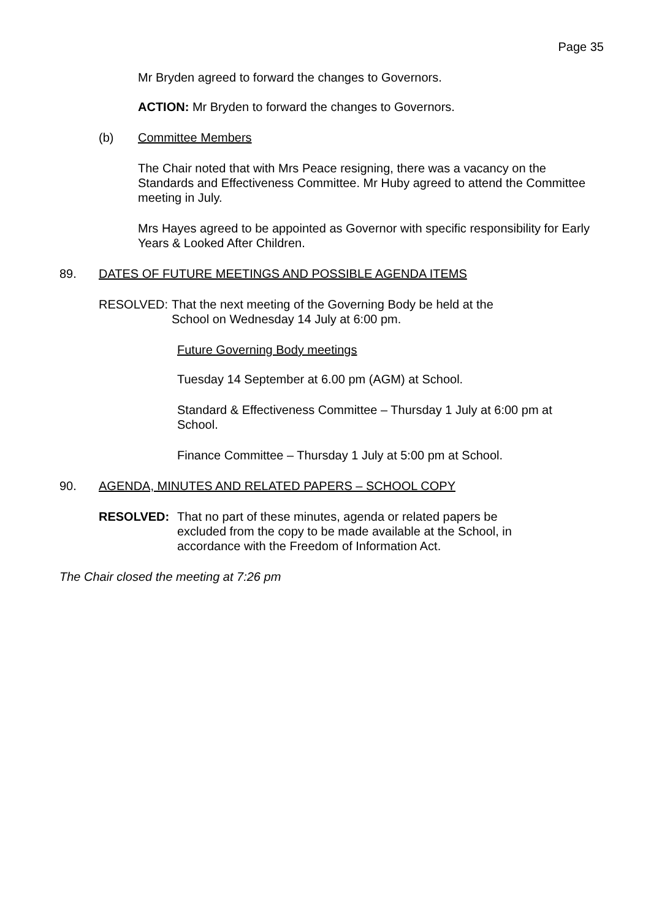Page 35
Mr Bryden agreed to forward the changes to Governors.
ACTION: Mr Bryden to forward the changes to Governors.
(b) Committee Members
The Chair noted that with Mrs Peace resigning, there was a vacancy on the Standards and Effectiveness Committee. Mr Huby agreed to attend the Committee meeting in July.
Mrs Hayes agreed to be appointed as Governor with specific responsibility for Early Years & Looked After Children.
89. DATES OF FUTURE MEETINGS AND POSSIBLE AGENDA ITEMS
RESOLVED: That the next meeting of the Governing Body be held at the School on Wednesday 14 July at 6:00 pm.
Future Governing Body meetings
Tuesday 14 September at 6.00 pm (AGM) at School.
Standard & Effectiveness Committee – Thursday 1 July at 6:00 pm at School.
Finance Committee – Thursday 1 July at 5:00 pm at School.
90. AGENDA, MINUTES AND RELATED PAPERS – SCHOOL COPY
RESOLVED: That no part of these minutes, agenda or related papers be excluded from the copy to be made available at the School, in accordance with the Freedom of Information Act.
The Chair closed the meeting at 7:26 pm